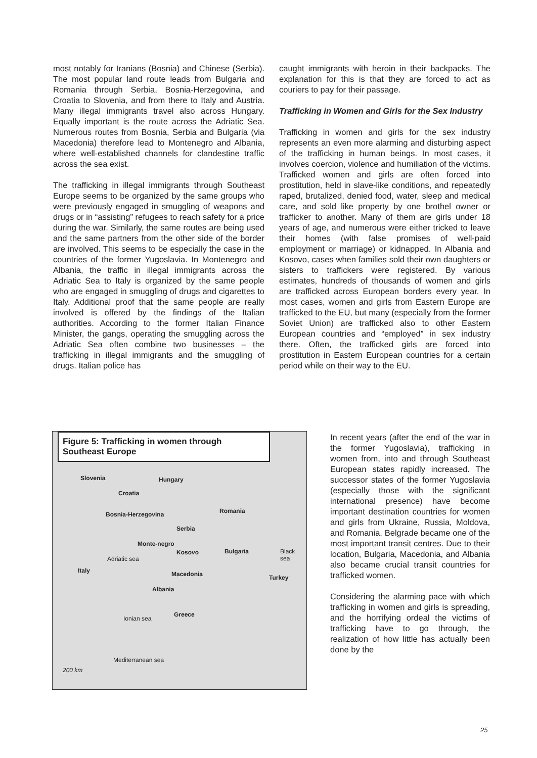most notably for Iranians (Bosnia) and Chinese (Serbia). The most popular land route leads from Bulgaria and Romania through Serbia, Bosnia-Herzegovina, and Croatia to Slovenia, and from there to Italy and Austria. Many illegal immigrants travel also across Hungary. Equally important is the route across the Adriatic Sea. Numerous routes from Bosnia, Serbia and Bulgaria (via Macedonia) therefore lead to Montenegro and Albania, where well-established channels for clandestine traffic across the sea exist.
The trafficking in illegal immigrants through Southeast Europe seems to be organized by the same groups who were previously engaged in smuggling of weapons and drugs or in “assisting” refugees to reach safety for a price during the war. Similarly, the same routes are being used and the same partners from the other side of the border are involved. This seems to be especially the case in the countries of the former Yugoslavia. In Montenegro and Albania, the traffic in illegal immigrants across the Adriatic Sea to Italy is organized by the same people who are engaged in smuggling of drugs and cigarettes to Italy. Additional proof that the same people are really involved is offered by the findings of the Italian authorities. According to the former Italian Finance Minister, the gangs, operating the smuggling across the Adriatic Sea often combine two businesses – the trafficking in illegal immigrants and the smuggling of drugs. Italian police has
caught immigrants with heroin in their backpacks. The explanation for this is that they are forced to act as couriers to pay for their passage.
Trafficking in Women and Girls for the Sex Industry
Trafficking in women and girls for the sex industry represents an even more alarming and disturbing aspect of the trafficking in human beings. In most cases, it involves coercion, violence and humiliation of the victims. Trafficked women and girls are often forced into prostitution, held in slave-like conditions, and repeatedly raped, brutalized, denied food, water, sleep and medical care, and sold like property by one brothel owner or trafficker to another. Many of them are girls under 18 years of age, and numerous were either tricked to leave their homes (with false promises of well-paid employment or marriage) or kidnapped. In Albania and Kosovo, cases when families sold their own daughters or sisters to traffickers were registered. By various estimates, hundreds of thousands of women and girls are trafficked across European borders every year. In most cases, women and girls from Eastern Europe are trafficked to the EU, but many (especially from the former Soviet Union) are trafficked also to other Eastern European countries and “employed” in sex industry there. Often, the trafficked girls are forced into prostitution in Eastern European countries for a certain period while on their way to the EU.
Figure 5: Trafficking in women through Southeast Europe
Slovenia Hungary
Croatia
Romania Bosnia-Herzegovina
Serbia
Monte-negro
Kosovo Bulgaria Black sea
Adriatic sea
Italy Macedonia Turkey
Albania
Greece
Ionian sea
Mediterranean sea
200 km
In recent years (after the end of the war in the former Yugoslavia), trafficking in women from, into and through Southeast European states rapidly increased. The successor states of the former Yugoslavia (especially those with the significant international presence) have become important destination countries for women and girls from Ukraine, Russia, Moldova, and Romania. Belgrade became one of the most important transit centres. Due to their location, Bulgaria, Macedonia, and Albania also became crucial transit countries for trafficked women.
Considering the alarming pace with which trafficking in women and girls is spreading, and the horrifying ordeal the victims of trafficking have to go through, the realization of how little has actually been done by the
25